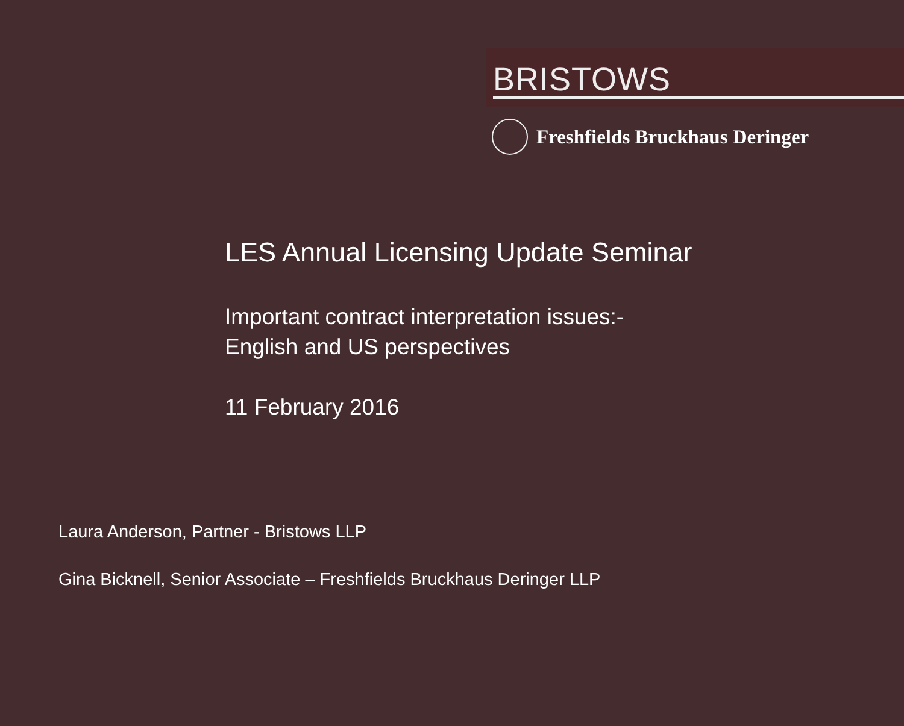BRISTOWS
Freshfields Bruckhaus Deringer
LES Annual Licensing Update Seminar
Important contract interpretation issues:-
English and US perspectives
11 February 2016
Laura Anderson, Partner - Bristows LLP
Gina Bicknell, Senior Associate – Freshfields Bruckhaus Deringer LLP